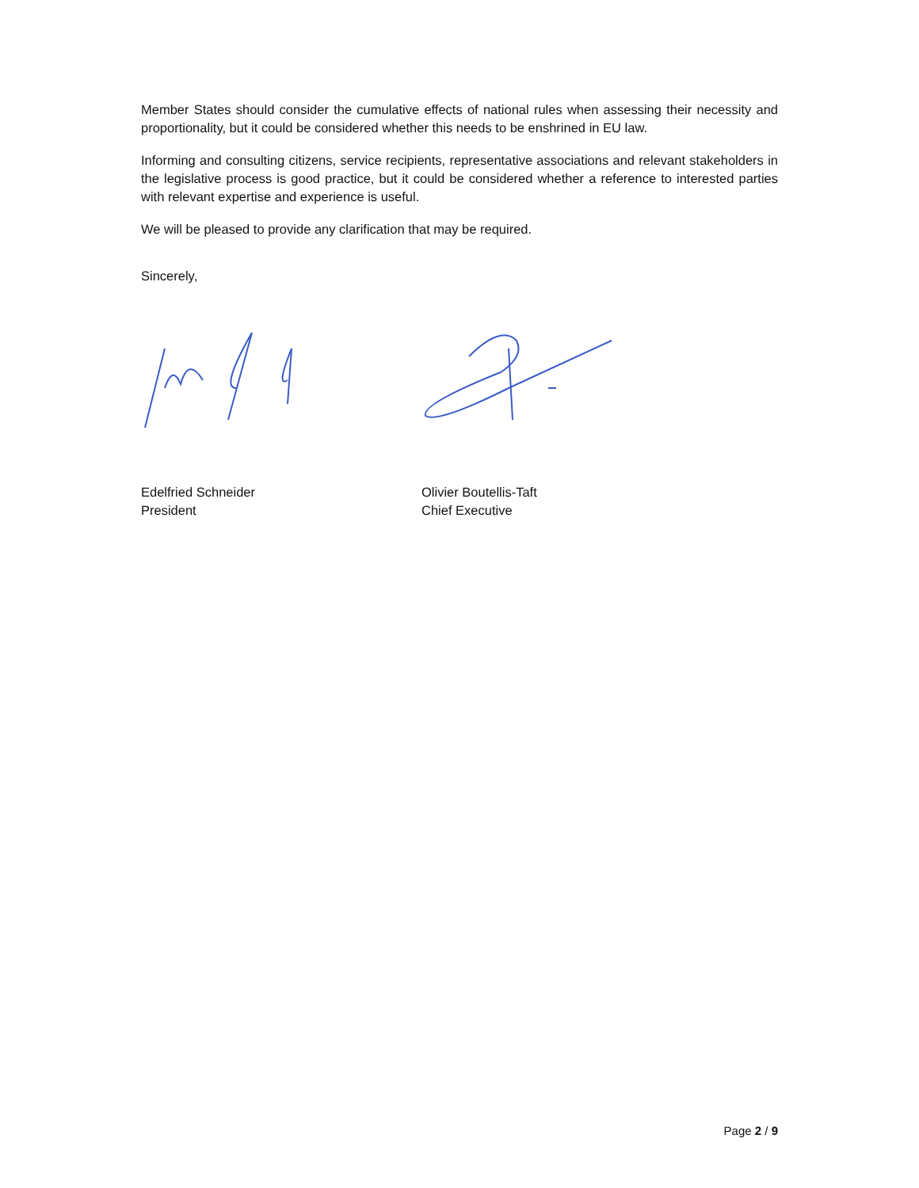Member States should consider the cumulative effects of national rules when assessing their necessity and proportionality, but it could be considered whether this needs to be enshrined in EU law.
Informing and consulting citizens, service recipients, representative associations and relevant stakeholders in the legislative process is good practice, but it could be considered whether a reference to interested parties with relevant expertise and experience is useful.
We will be pleased to provide any clarification that may be required.
Sincerely,
Edelfried Schneider
President
Olivier Boutellis-Taft
Chief Executive
Page 2 / 9